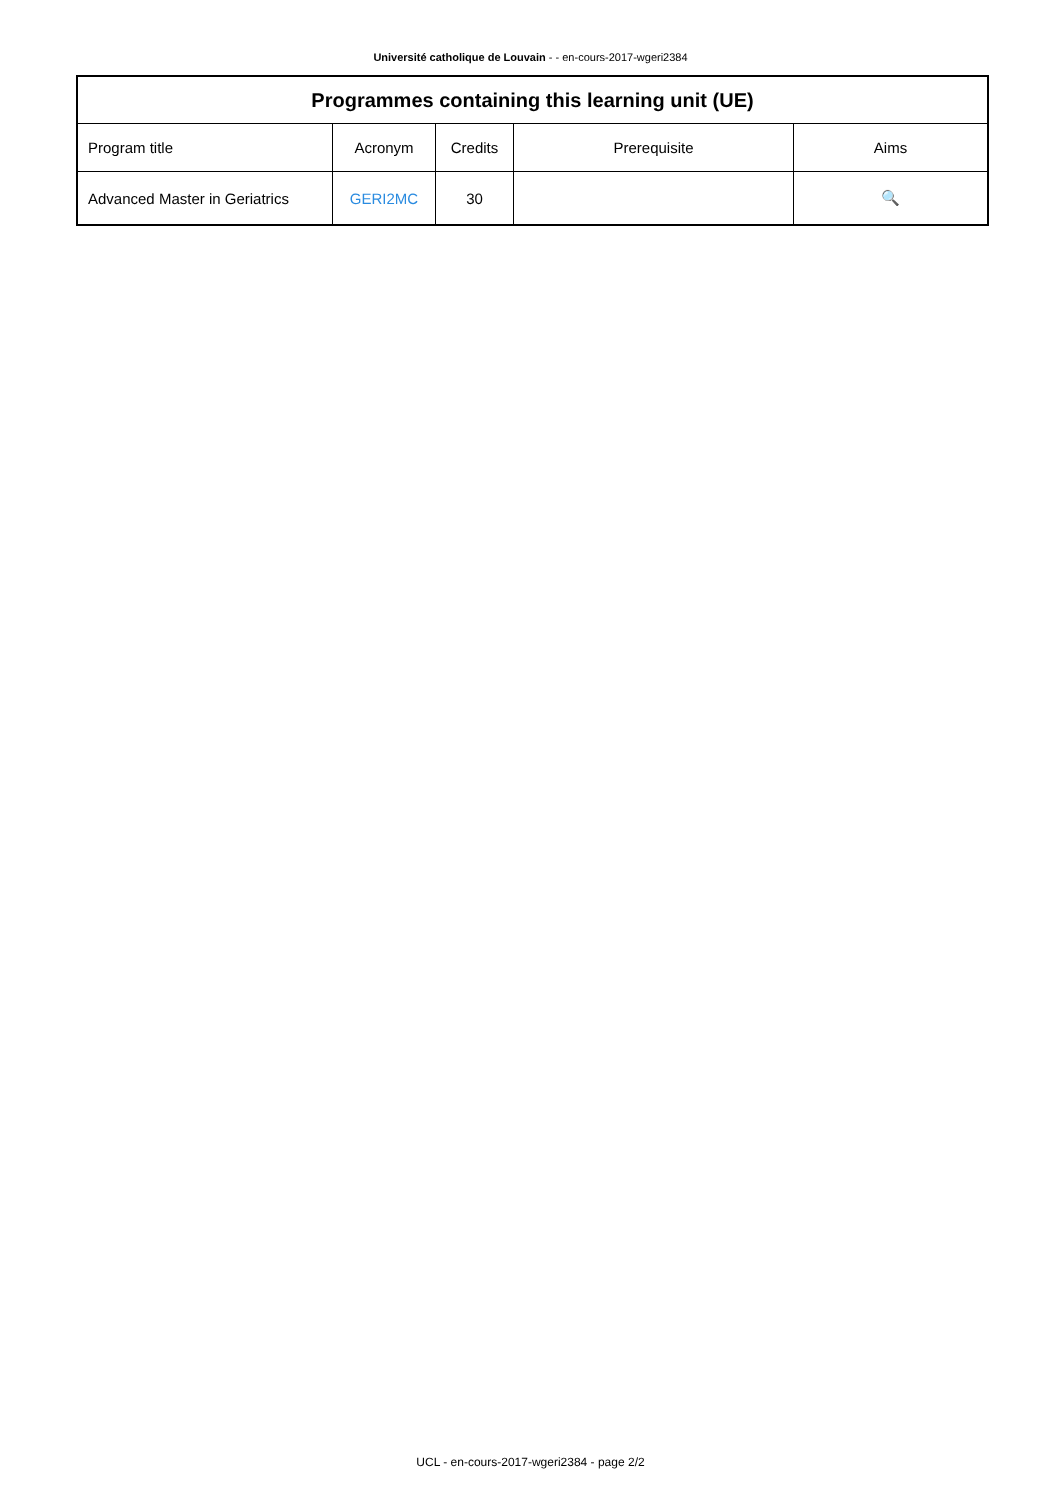Université catholique de Louvain - - en-cours-2017-wgeri2384
| Programmes containing this learning unit (UE) | | | | |
| --- | --- | --- | --- | --- |
| Program title | Acronym | Credits | Prerequisite | Aims |
| Advanced Master in Geriatrics | GERI2MC | 30 | | 🔍 |
UCL - en-cours-2017-wgeri2384 - page 2/2